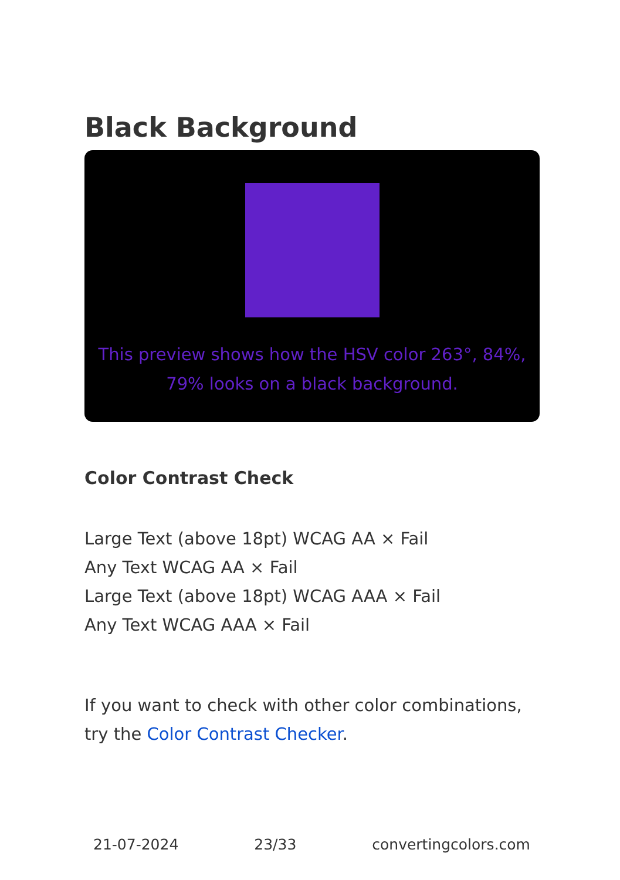Black Background
This preview shows how the HSV color 263°, 84%, 79% looks on a black background.
Color Contrast Check
Large Text (above 18pt) WCAG AA × Fail
Any Text WCAG AA × Fail
Large Text (above 18pt) WCAG AAA × Fail
Any Text WCAG AAA × Fail
If you want to check with other color combinations, try the Color Contrast Checker.
21-07-2024 23/33 convertingcolors.com